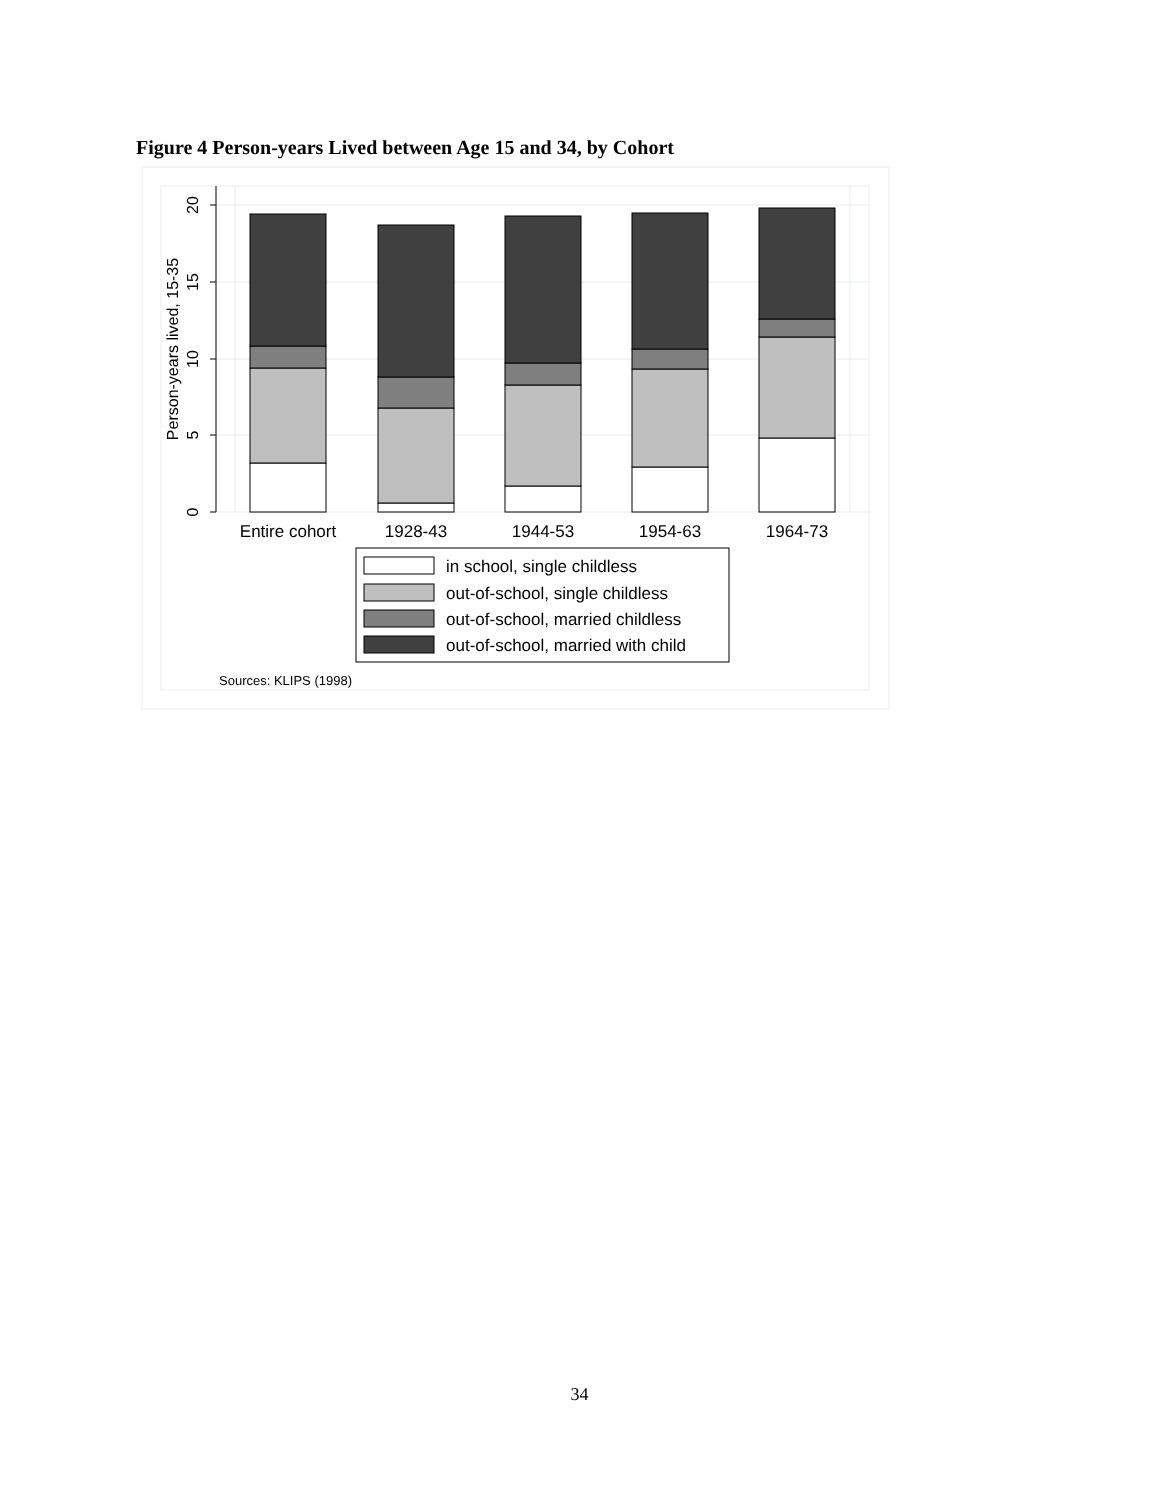Figure 4 Person-years Lived between Age 15 and 34, by Cohort
0
5
10
15
20
Person-years lived, 15-35
Entire cohort
1928-43
1944-53
1954-63
1964-73
in school, single childless
out-of-school, single childless
out-of-school, married childless
out-of-school, married with child
Sources: KLIPS (1998)
34